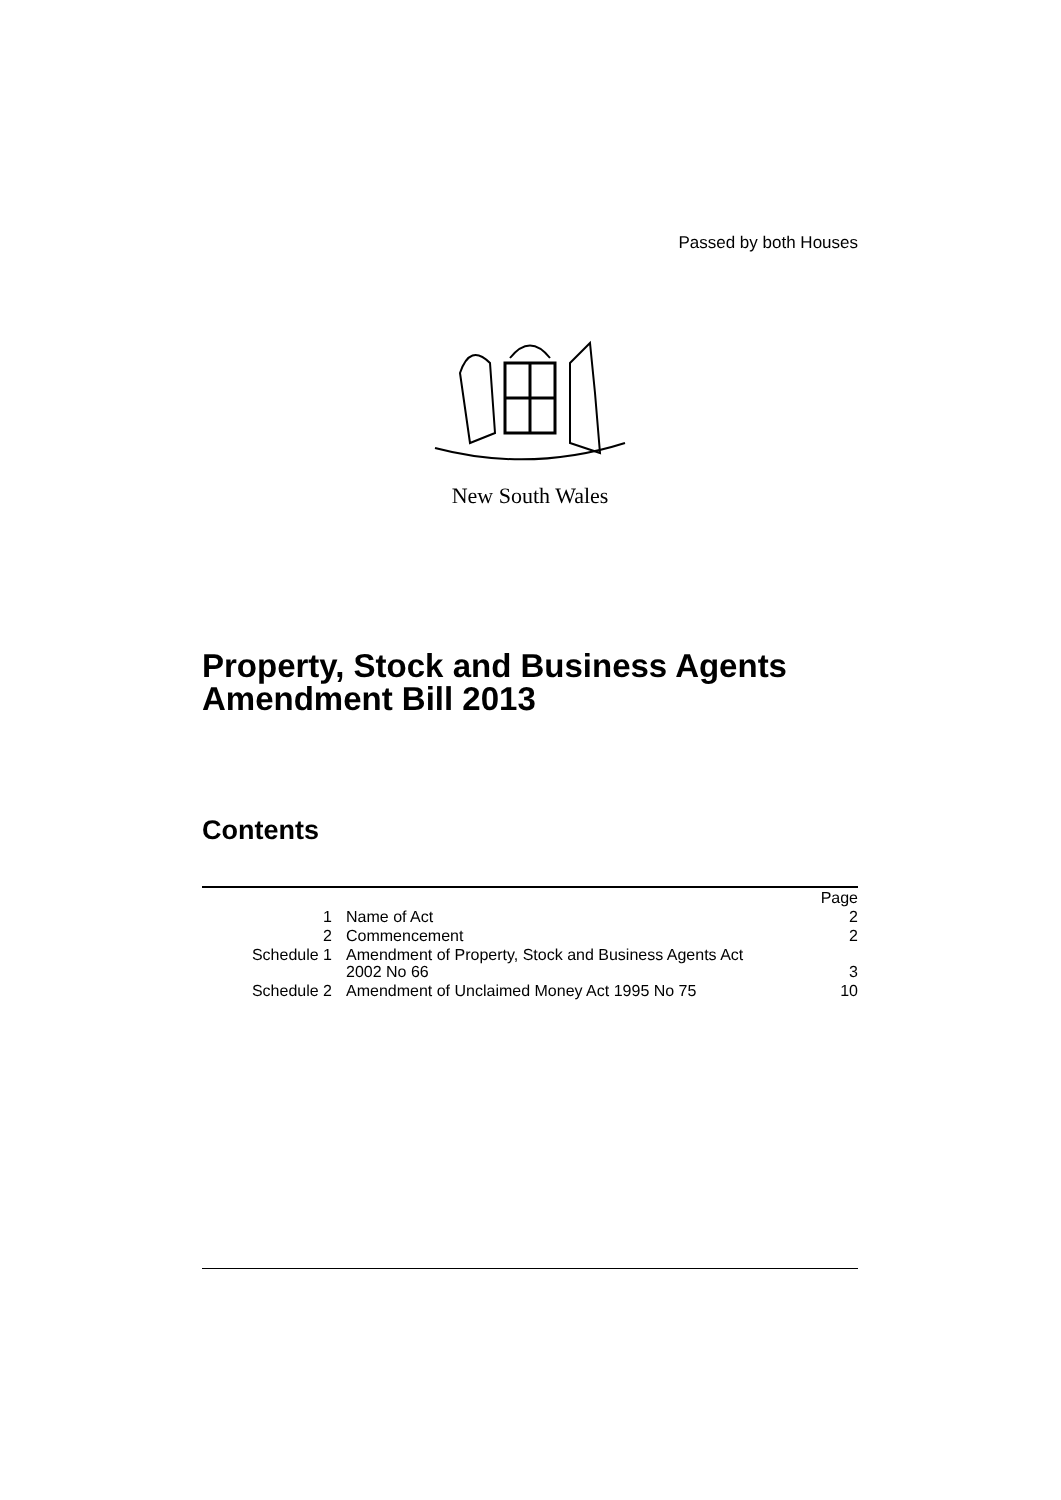Passed by both Houses
New South Wales
Property, Stock and Business Agents Amendment Bill 2013
Contents
| | | Page |
| 1 | Name of Act | 2 |
| 2 | Commencement | 2 |
| Schedule 1 | Amendment of Property, Stock and Business Agents Act 2002 No 66 | 3 |
| Schedule 2 | Amendment of Unclaimed Money Act 1995 No 75 | 10 |